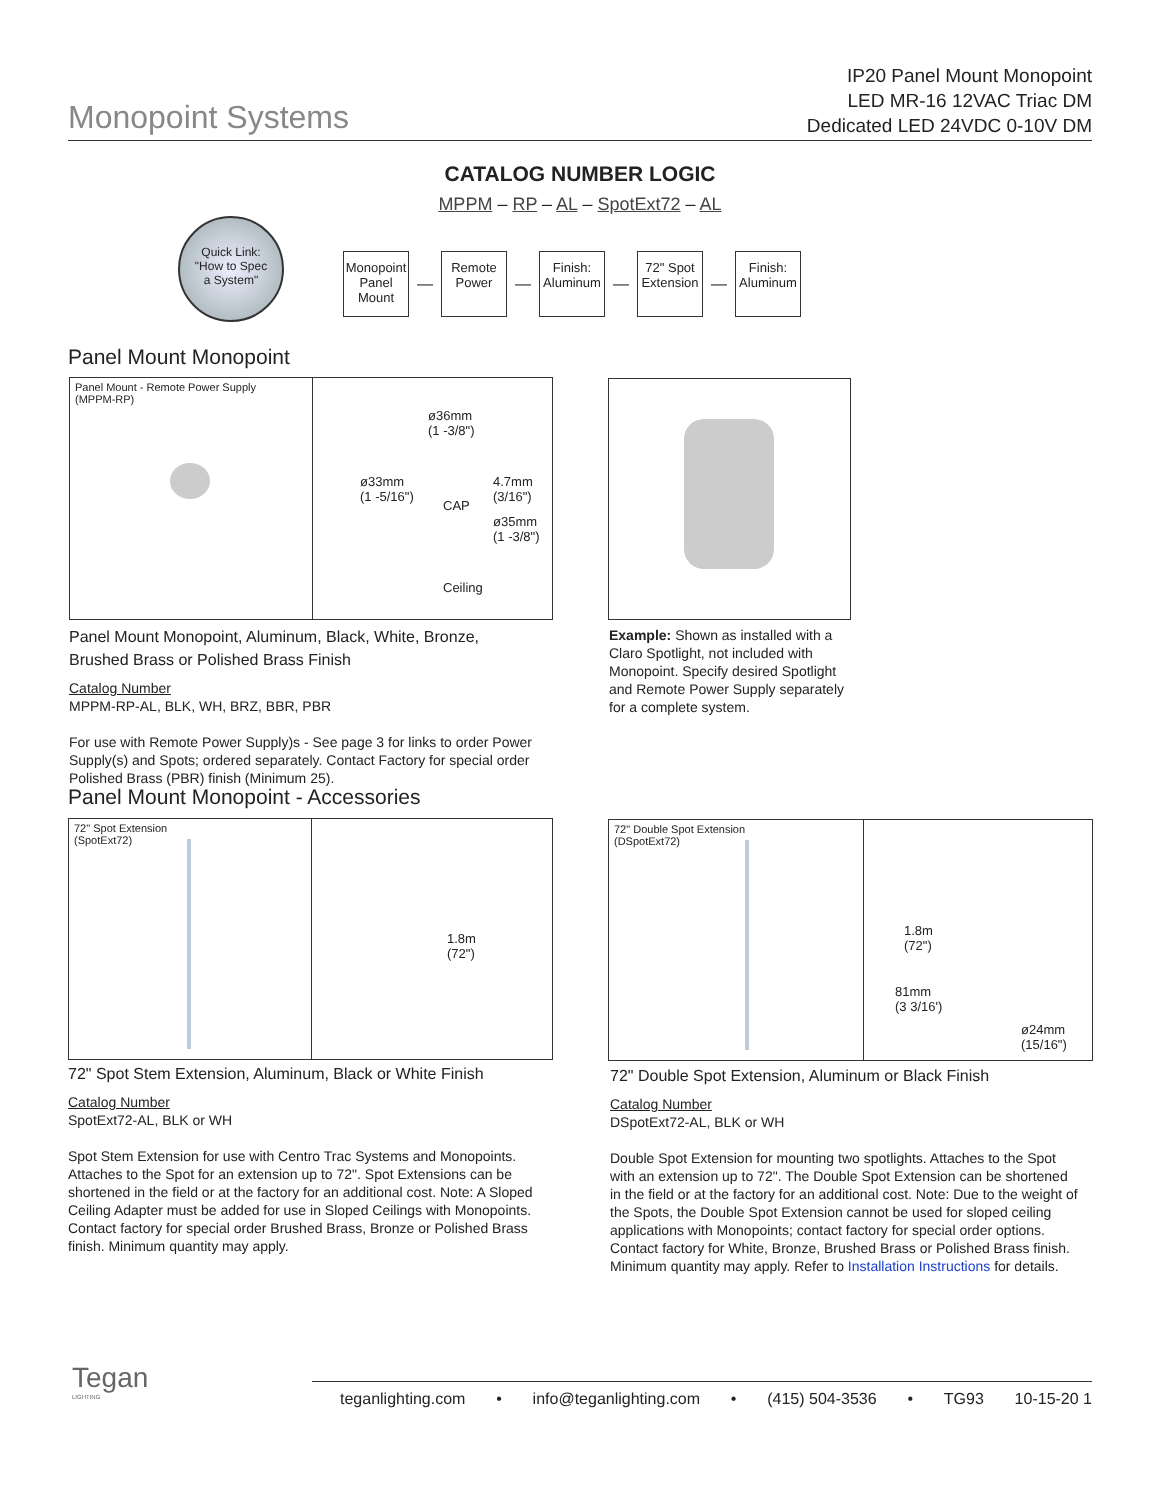Monopoint Systems
IP20 Panel Mount Monopoint
LED MR-16 12VAC Triac DM
Dedicated LED 24VDC 0-10V DM
CATALOG NUMBER LOGIC
MPPM – RP – AL – SpotExt72 – AL
Quick Link:
"How to Spec
a System"
Monopoint Panel Mount
—
Remote Power
—
Finish: Aluminum
—
72" Spot Extension
—
Finish: Aluminum
Panel Mount Monopoint
Panel Mount - Remote Power Supply
(MPPM-RP)
ø36mm
(1 -3/8")
ø33mm
(1 -5/16")
4.7mm
(3/16")
CAP
ø35mm
(1 -3/8")
Ceiling
Panel Mount Monopoint, Aluminum, Black, White, Bronze,
Brushed Brass or Polished Brass Finish
Catalog Number
MPPM-RP-AL, BLK, WH, BRZ, BBR, PBR
For use with Remote Power Supply)s - See page 3 for links to order Power Supply(s) and Spots; ordered separately. Contact Factory for special order Polished Brass (PBR) finish (Minimum 25).
Example: Shown as installed with a Claro Spotlight, not included with Monopoint. Specify desired Spotlight and Remote Power Supply separately for a complete system.
Panel Mount Monopoint - Accessories
72" Spot Extension
(SpotExt72)
1.8m
(72")
72" Double Spot Extension
(DSpotExt72)
1.8m
(72")
81mm
(3 3/16')
ø24mm
(15/16")
72" Spot Stem Extension, Aluminum, Black or White Finish
Catalog Number
SpotExt72-AL, BLK or WH
Spot Stem Extension for use with Centro Trac Systems and Monopoints. Attaches to the Spot for an extension up to 72". Spot Extensions can be shortened in the field or at the factory for an additional cost. Note: A Sloped Ceiling Adapter must be added for use in Sloped Ceilings with Monopoints. Contact factory for special order Brushed Brass, Bronze or Polished Brass finish. Minimum quantity may apply.
72" Double Spot Extension, Aluminum or Black Finish
Catalog Number
DSpotExt72-AL, BLK or WH
Double Spot Extension for mounting two spotlights. Attaches to the Spot with an extension up to 72". The Double Spot Extension can be shortened in the field or at the factory for an additional cost. Note: Due to the weight of the Spots, the Double Spot Extension cannot be used for sloped ceiling applications with Monopoints; contact factory for special order options. Contact factory for White, Bronze, Brushed Brass or Polished Brass finish. Minimum quantity may apply. Refer to Installation Instructions for details.
Tegan
LIGHTING
teganlighting.com • info@teganlighting.com • (415) 504-3536 • TG93 10-15-20 1